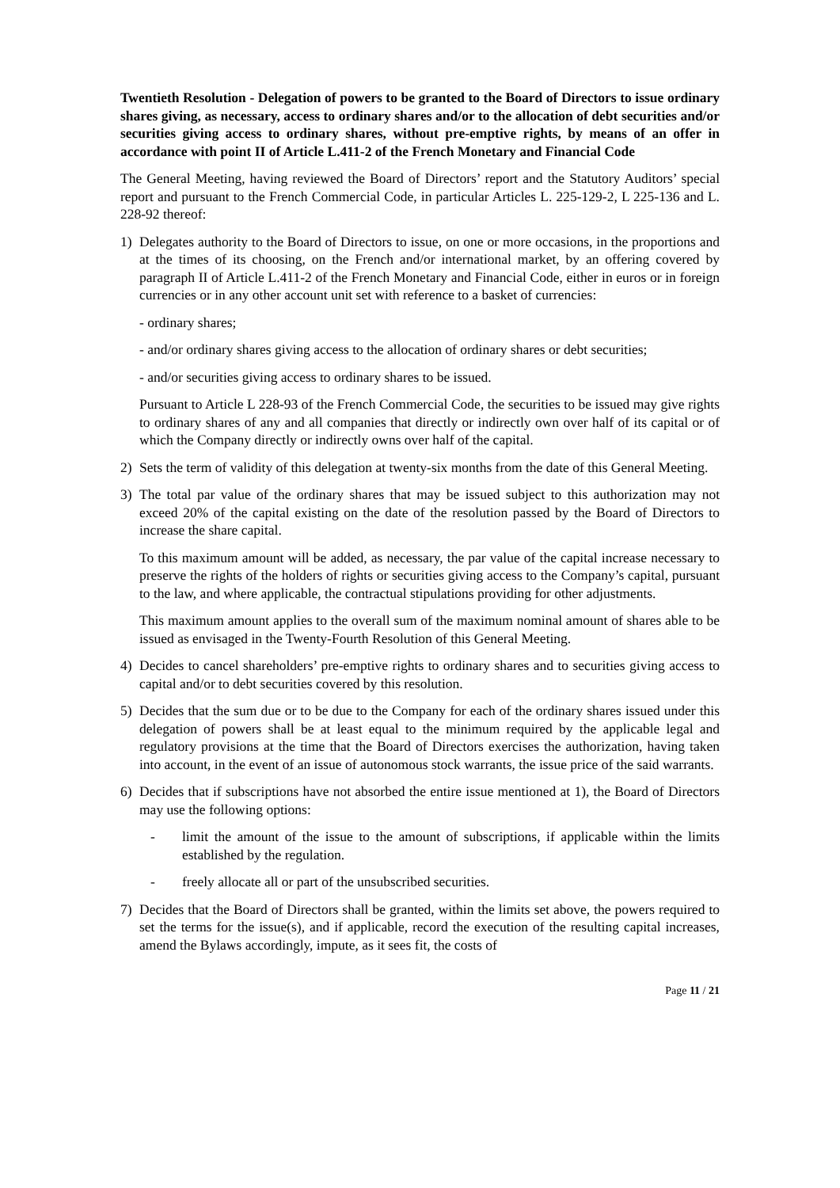Twentieth Resolution - Delegation of powers to be granted to the Board of Directors to issue ordinary shares giving, as necessary, access to ordinary shares and/or to the allocation of debt securities and/or securities giving access to ordinary shares, without pre-emptive rights, by means of an offer in accordance with point II of Article L.411-2 of the French Monetary and Financial Code
The General Meeting, having reviewed the Board of Directors’ report and the Statutory Auditors’ special report and pursuant to the French Commercial Code, in particular Articles L. 225-129-2, L 225-136 and L. 228-92 thereof:
1) Delegates authority to the Board of Directors to issue, on one or more occasions, in the proportions and at the times of its choosing, on the French and/or international market, by an offering covered by paragraph II of Article L.411-2 of the French Monetary and Financial Code, either in euros or in foreign currencies or in any other account unit set with reference to a basket of currencies:
- ordinary shares;
- and/or ordinary shares giving access to the allocation of ordinary shares or debt securities;
- and/or securities giving access to ordinary shares to be issued.
Pursuant to Article L 228-93 of the French Commercial Code, the securities to be issued may give rights to ordinary shares of any and all companies that directly or indirectly own over half of its capital or of which the Company directly or indirectly owns over half of the capital.
2) Sets the term of validity of this delegation at twenty-six months from the date of this General Meeting.
3) The total par value of the ordinary shares that may be issued subject to this authorization may not exceed 20% of the capital existing on the date of the resolution passed by the Board of Directors to increase the share capital.
To this maximum amount will be added, as necessary, the par value of the capital increase necessary to preserve the rights of the holders of rights or securities giving access to the Company’s capital, pursuant to the law, and where applicable, the contractual stipulations providing for other adjustments.
This maximum amount applies to the overall sum of the maximum nominal amount of shares able to be issued as envisaged in the Twenty-Fourth Resolution of this General Meeting.
4) Decides to cancel shareholders’ pre-emptive rights to ordinary shares and to securities giving access to capital and/or to debt securities covered by this resolution.
5) Decides that the sum due or to be due to the Company for each of the ordinary shares issued under this delegation of powers shall be at least equal to the minimum required by the applicable legal and regulatory provisions at the time that the Board of Directors exercises the authorization, having taken into account, in the event of an issue of autonomous stock warrants, the issue price of the said warrants.
6) Decides that if subscriptions have not absorbed the entire issue mentioned at 1), the Board of Directors may use the following options:
- limit the amount of the issue to the amount of subscriptions, if applicable within the limits established by the regulation.
- freely allocate all or part of the unsubscribed securities.
7) Decides that the Board of Directors shall be granted, within the limits set above, the powers required to set the terms for the issue(s), and if applicable, record the execution of the resulting capital increases, amend the Bylaws accordingly, impute, as it sees fit, the costs of
Page 11 / 21